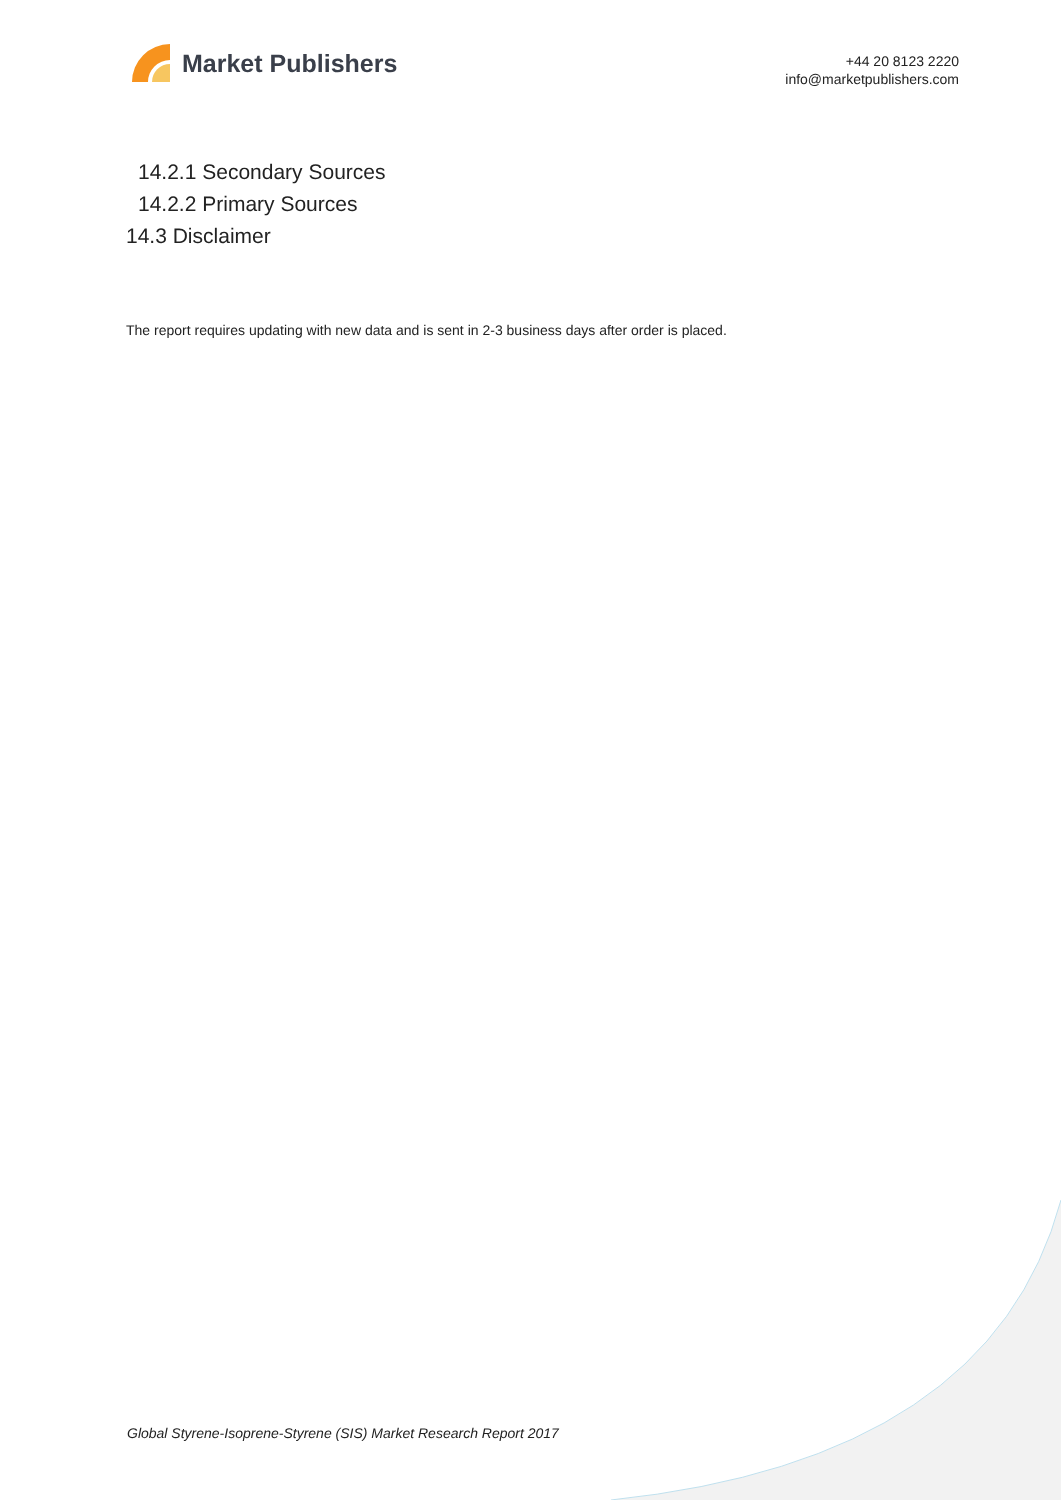Market Publishers
+44 20 8123 2220
info@marketpublishers.com
14.2.1 Secondary Sources
14.2.2 Primary Sources
14.3 Disclaimer
The report requires updating with new data and is sent in 2-3 business days after order is placed.
Global Styrene-Isoprene-Styrene (SIS) Market Research Report 2017